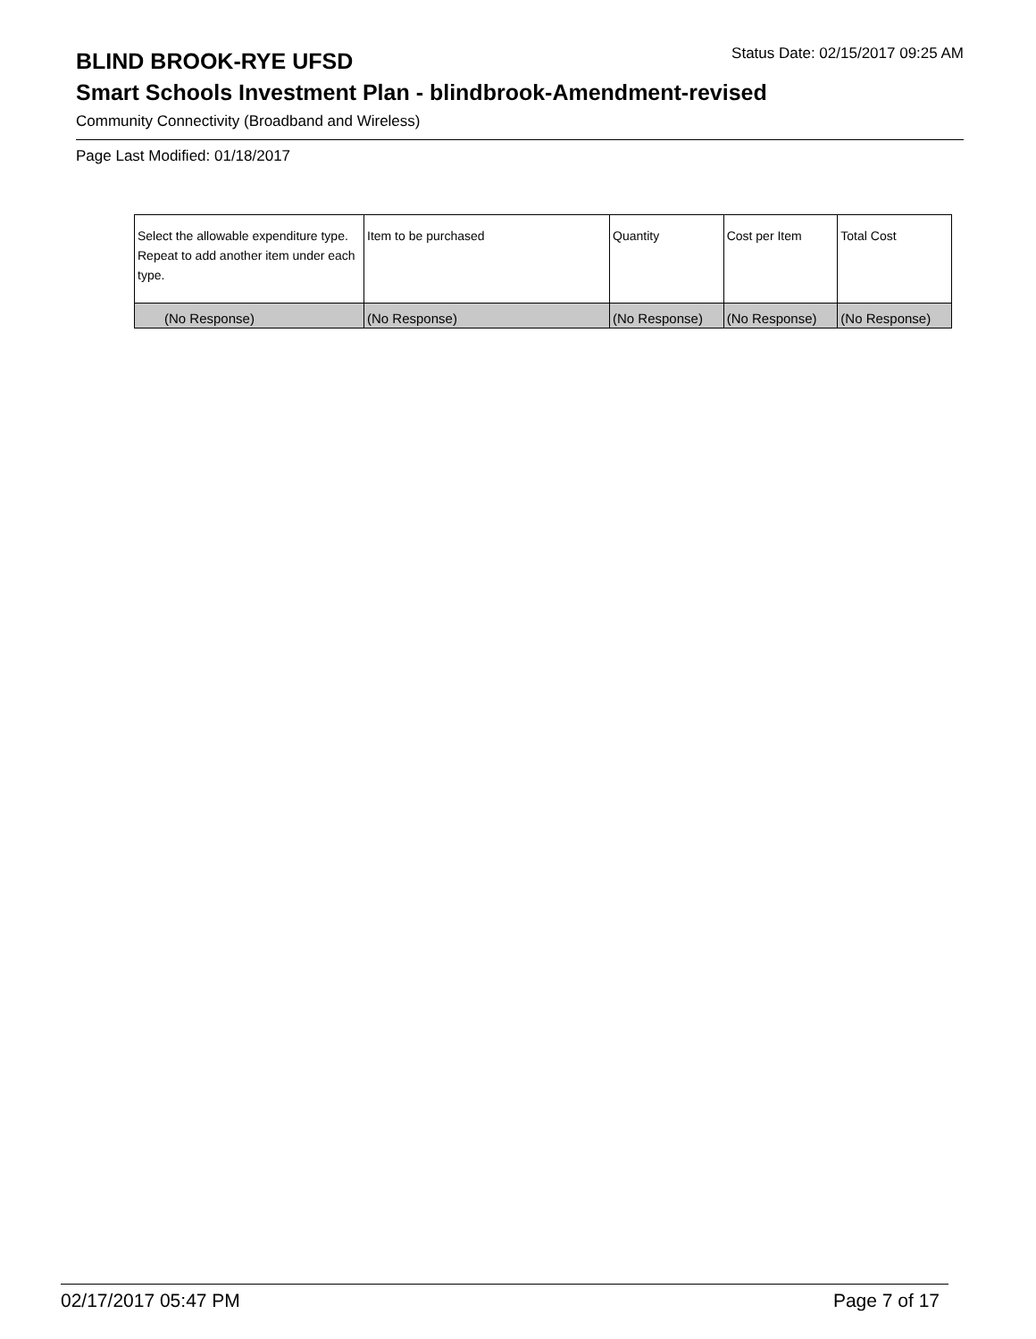BLIND BROOK-RYE UFSD
Status Date: 02/15/2017 09:25 AM
Smart Schools Investment Plan - blindbrook-Amendment-revised
Community Connectivity (Broadband and Wireless)
Page Last Modified: 01/18/2017
| Select the allowable expenditure type. Repeat to add another item under each type. | Item to be purchased | Quantity | Cost per Item | Total Cost |
| --- | --- | --- | --- | --- |
| (No Response) | (No Response) | (No Response) | (No Response) | (No Response) |
02/17/2017 05:47 PM Page 7 of 17